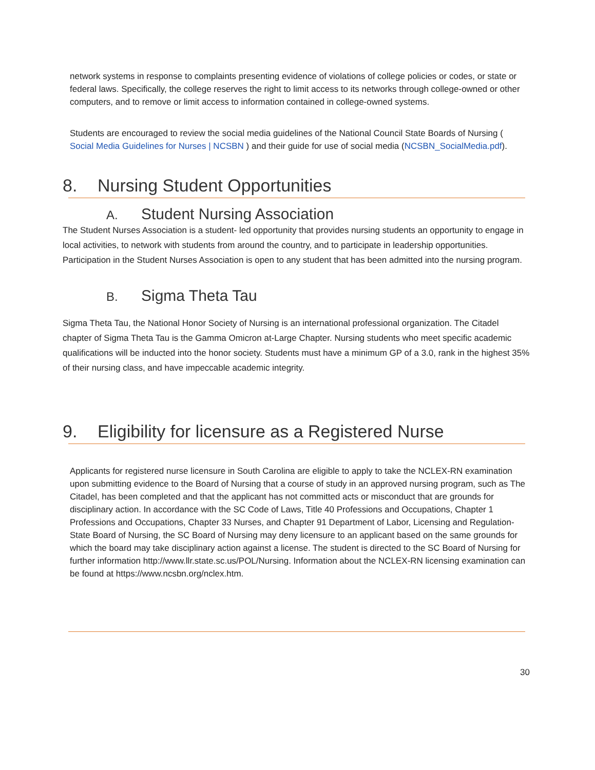network systems in response to complaints presenting evidence of violations of college policies or codes, or state or federal laws. Specifically, the college reserves the right to limit access to its networks through college-owned or other computers, and to remove or limit access to information contained in college-owned systems.
Students are encouraged to review the social media guidelines of the National Council State Boards of Nursing ( Social Media Guidelines for Nurses | NCSBN ) and their guide for use of social media (NCSBN_SocialMedia.pdf).
8. Nursing Student Opportunities
A. Student Nursing Association
The Student Nurses Association is a student- led opportunity that provides nursing students an opportunity to engage in local activities, to network with students from around the country, and to participate in leadership opportunities. Participation in the Student Nurses Association is open to any student that has been admitted into the nursing program.
B. Sigma Theta Tau
Sigma Theta Tau, the National Honor Society of Nursing is an international professional organization. The Citadel chapter of Sigma Theta Tau is the Gamma Omicron at-Large Chapter. Nursing students who meet specific academic qualifications will be inducted into the honor society. Students must have a minimum GP of a 3.0, rank in the highest 35% of their nursing class, and have impeccable academic integrity.
9. Eligibility for licensure as a Registered Nurse
Applicants for registered nurse licensure in South Carolina are eligible to apply to take the NCLEX-RN examination upon submitting evidence to the Board of Nursing that a course of study in an approved nursing program, such as The Citadel, has been completed and that the applicant has not committed acts or misconduct that are grounds for disciplinary action. In accordance with the SC Code of Laws, Title 40 Professions and Occupations, Chapter 1 Professions and Occupations, Chapter 33 Nurses, and Chapter 91 Department of Labor, Licensing and Regulation-State Board of Nursing, the SC Board of Nursing may deny licensure to an applicant based on the same grounds for which the board may take disciplinary action against a license. The student is directed to the SC Board of Nursing for further information http://www.llr.state.sc.us/POL/Nursing. Information about the NCLEX-RN licensing examination can be found at https://www.ncsbn.org/nclex.htm.
30